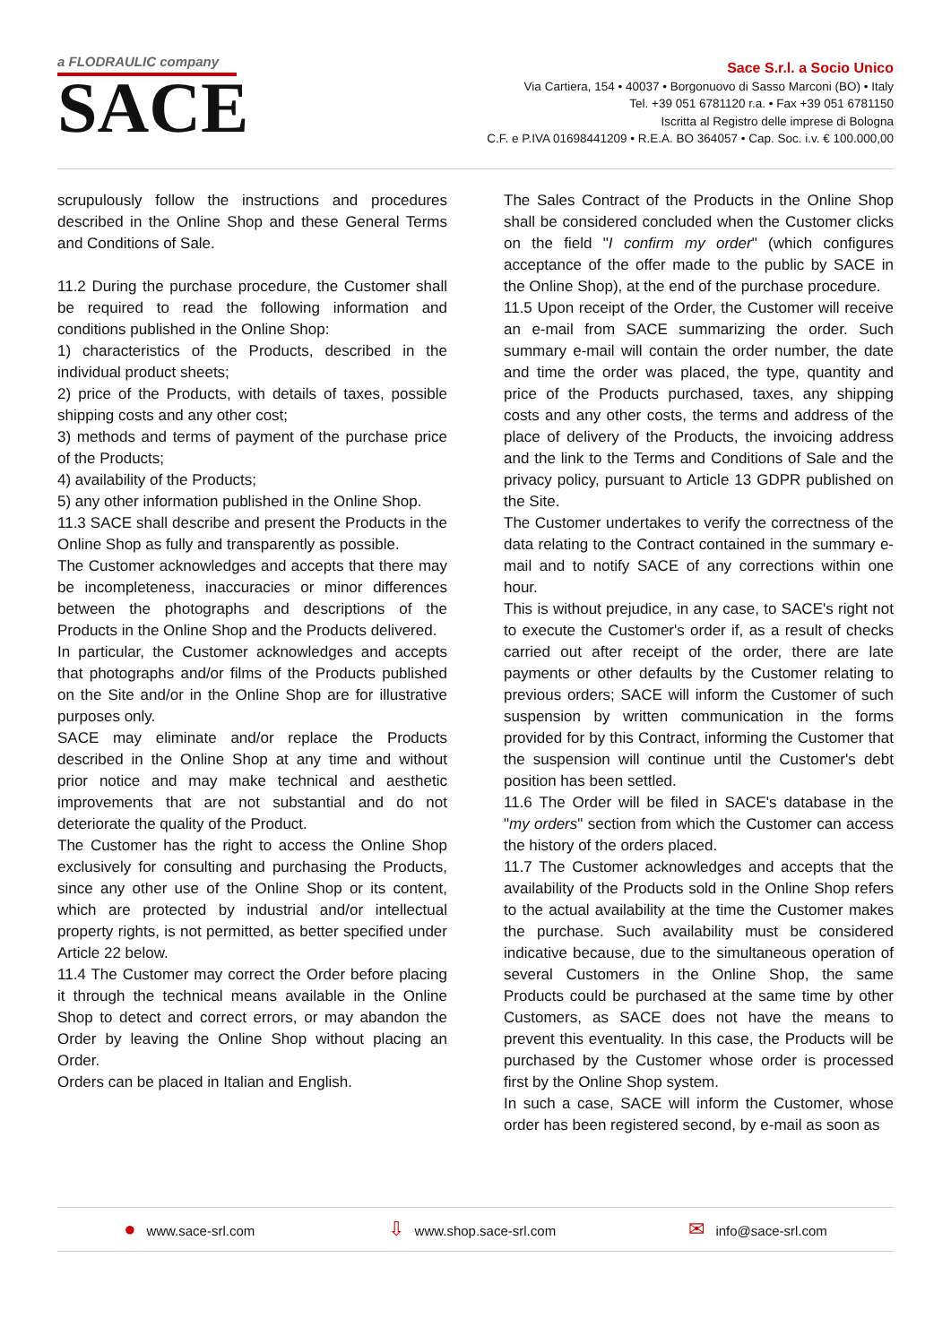a FLODRAULIC company
SACE
Sace S.r.l. a Socio Unico
Via Cartiera, 154 • 40037 • Borgonuovo di Sasso Marconi (BO) • Italy
Tel. +39 051 6781120 r.a. • Fax +39 051 6781150
Iscritta al Registro delle imprese di Bologna
C.F. e P.IVA 01698441209 • R.E.A. BO 364057 • Cap. Soc. i.v. € 100.000,00
scrupulously follow the instructions and procedures described in the Online Shop and these General Terms and Conditions of Sale.
11.2 During the purchase procedure, the Customer shall be required to read the following information and conditions published in the Online Shop:
1) characteristics of the Products, described in the individual product sheets;
2) price of the Products, with details of taxes, possible shipping costs and any other cost;
3) methods and terms of payment of the purchase price of the Products;
4) availability of the Products;
5) any other information published in the Online Shop.
11.3 SACE shall describe and present the Products in the Online Shop as fully and transparently as possible.
The Customer acknowledges and accepts that there may be incompleteness, inaccuracies or minor differences between the photographs and descriptions of the Products in the Online Shop and the Products delivered.
In particular, the Customer acknowledges and accepts that photographs and/or films of the Products published on the Site and/or in the Online Shop are for illustrative purposes only.
SACE may eliminate and/or replace the Products described in the Online Shop at any time and without prior notice and may make technical and aesthetic improvements that are not substantial and do not deteriorate the quality of the Product.
The Customer has the right to access the Online Shop exclusively for consulting and purchasing the Products, since any other use of the Online Shop or its content, which are protected by industrial and/or intellectual property rights, is not permitted, as better specified under Article 22 below.
11.4 The Customer may correct the Order before placing it through the technical means available in the Online Shop to detect and correct errors, or may abandon the Order by leaving the Online Shop without placing an Order.
Orders can be placed in Italian and English.
The Sales Contract of the Products in the Online Shop shall be considered concluded when the Customer clicks on the field "I confirm my order" (which configures acceptance of the offer made to the public by SACE in the Online Shop), at the end of the purchase procedure.
11.5 Upon receipt of the Order, the Customer will receive an e-mail from SACE summarizing the order. Such summary e-mail will contain the order number, the date and time the order was placed, the type, quantity and price of the Products purchased, taxes, any shipping costs and any other costs, the terms and address of the place of delivery of the Products, the invoicing address and the link to the Terms and Conditions of Sale and the privacy policy, pursuant to Article 13 GDPR published on the Site.
The Customer undertakes to verify the correctness of the data relating to the Contract contained in the summary e-mail and to notify SACE of any corrections within one hour.
This is without prejudice, in any case, to SACE's right not to execute the Customer's order if, as a result of checks carried out after receipt of the order, there are late payments or other defaults by the Customer relating to previous orders; SACE will inform the Customer of such suspension by written communication in the forms provided for by this Contract, informing the Customer that the suspension will continue until the Customer's debt position has been settled.
11.6 The Order will be filed in SACE's database in the "my orders" section from which the Customer can access the history of the orders placed.
11.7 The Customer acknowledges and accepts that the availability of the Products sold in the Online Shop refers to the actual availability at the time the Customer makes the purchase. Such availability must be considered indicative because, due to the simultaneous operation of several Customers in the Online Shop, the same Products could be purchased at the same time by other Customers, as SACE does not have the means to prevent this eventuality. In this case, the Products will be purchased by the Customer whose order is processed first by the Online Shop system.
In such a case, SACE will inform the Customer, whose order has been registered second, by e-mail as soon as
● www.sace-srl.com ⇩ www.shop.sace-srl.com ✉ info@sace-srl.com